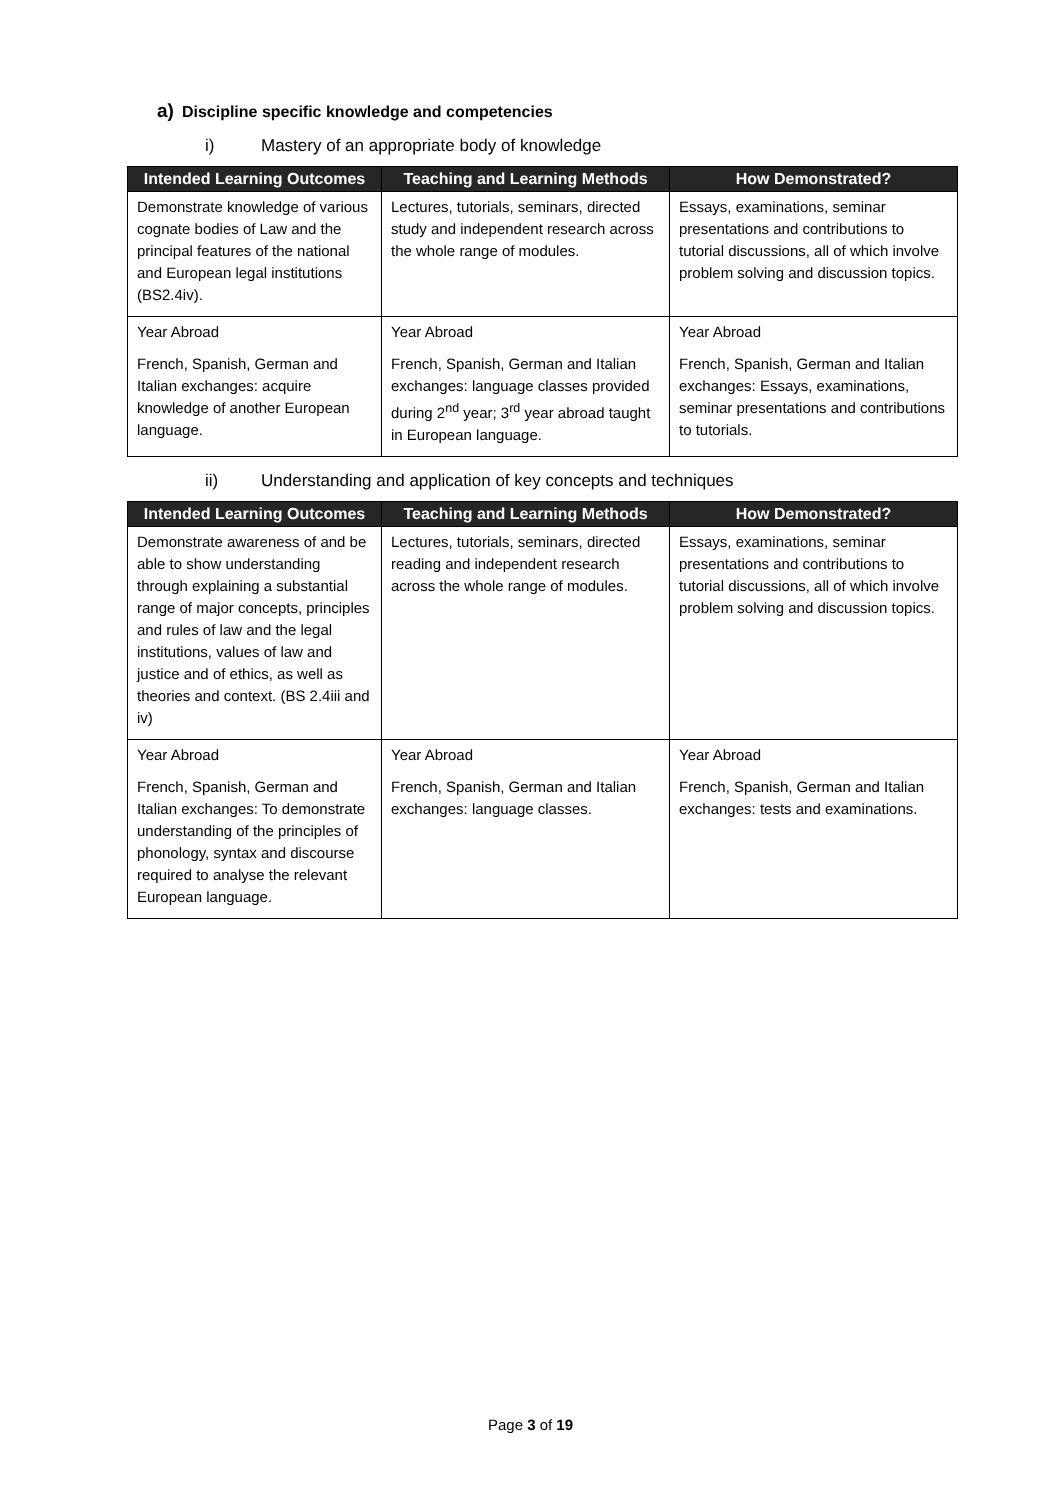a) Discipline specific knowledge and competencies
i) Mastery of an appropriate body of knowledge
| Intended Learning Outcomes | Teaching and Learning Methods | How Demonstrated? |
| --- | --- | --- |
| Demonstrate knowledge of various cognate bodies of Law and the principal features of the national and European legal institutions (BS2.4iv). | Lectures, tutorials, seminars, directed study and independent research across the whole range of modules. | Essays, examinations, seminar presentations and contributions to tutorial discussions, all of which involve problem solving and discussion topics. |
| Year Abroad French, Spanish, German and Italian exchanges: acquire knowledge of another European language. | Year Abroad French, Spanish, German and Italian exchanges: language classes provided during 2<sup>nd</sup> year; 3<sup>rd</sup> year abroad taught in European language. | Year Abroad French, Spanish, German and Italian exchanges: Essays, examinations, seminar presentations and contributions to tutorials. |
ii) Understanding and application of key concepts and techniques
| Intended Learning Outcomes | Teaching and Learning Methods | How Demonstrated? |
| --- | --- | --- |
| Demonstrate awareness of and be able to show understanding through explaining a substantial range of major concepts, principles and rules of law and the legal institutions, values of law and justice and of ethics, as well as theories and context. (BS 2.4iii and iv) | Lectures, tutorials, seminars, directed reading and independent research across the whole range of modules. | Essays, examinations, seminar presentations and contributions to tutorial discussions, all of which involve problem solving and discussion topics. |
| Year Abroad French, Spanish, German and Italian exchanges: To demonstrate understanding of the principles of phonology, syntax and discourse required to analyse the relevant European language. | Year Abroad French, Spanish, German and Italian exchanges: language classes. | Year Abroad French, Spanish, German and Italian exchanges: tests and examinations. |
Page 3 of 19